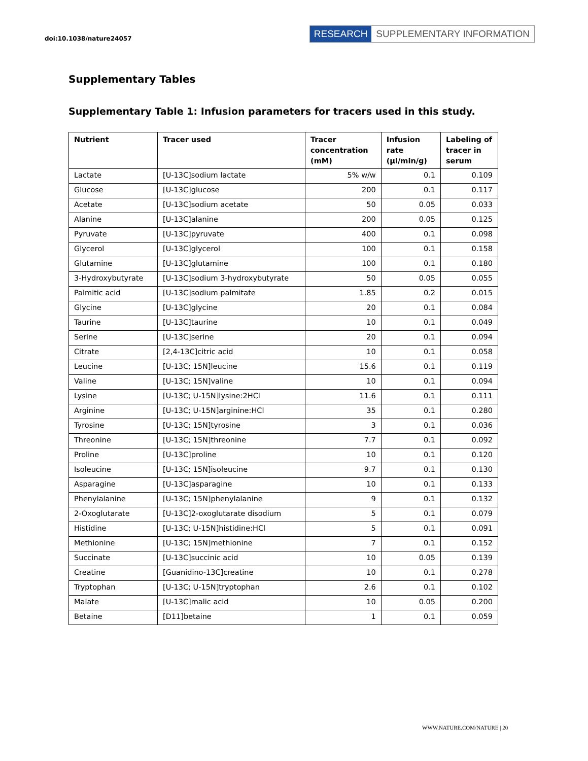doi:10.1038/nature24057
RESEARCH SUPPLEMENTARY INFORMATION
Supplementary Tables
Supplementary Table 1: Infusion parameters for tracers used in this study.
| Nutrient | Tracer used | Tracer concentration (mM) | Infusion rate (µl/min/g) | Labeling of tracer in serum |
| --- | --- | --- | --- | --- |
| Lactate | [U-13C]sodium lactate | 5% w/w | 0.1 | 0.109 |
| Glucose | [U-13C]glucose | 200 | 0.1 | 0.117 |
| Acetate | [U-13C]sodium acetate | 50 | 0.05 | 0.033 |
| Alanine | [U-13C]alanine | 200 | 0.05 | 0.125 |
| Pyruvate | [U-13C]pyruvate | 400 | 0.1 | 0.098 |
| Glycerol | [U-13C]glycerol | 100 | 0.1 | 0.158 |
| Glutamine | [U-13C]glutamine | 100 | 0.1 | 0.180 |
| 3-Hydroxybutyrate | [U-13C]sodium 3-hydroxybutyrate | 50 | 0.05 | 0.055 |
| Palmitic acid | [U-13C]sodium palmitate | 1.85 | 0.2 | 0.015 |
| Glycine | [U-13C]glycine | 20 | 0.1 | 0.084 |
| Taurine | [U-13C]taurine | 10 | 0.1 | 0.049 |
| Serine | [U-13C]serine | 20 | 0.1 | 0.094 |
| Citrate | [2,4-13C]citric acid | 10 | 0.1 | 0.058 |
| Leucine | [U-13C; 15N]leucine | 15.6 | 0.1 | 0.119 |
| Valine | [U-13C; 15N]valine | 10 | 0.1 | 0.094 |
| Lysine | [U-13C; U-15N]lysine:2HCl | 11.6 | 0.1 | 0.111 |
| Arginine | [U-13C; U-15N]arginine:HCl | 35 | 0.1 | 0.280 |
| Tyrosine | [U-13C; 15N]tyrosine | 3 | 0.1 | 0.036 |
| Threonine | [U-13C; 15N]threonine | 7.7 | 0.1 | 0.092 |
| Proline | [U-13C]proline | 10 | 0.1 | 0.120 |
| Isoleucine | [U-13C; 15N]isoleucine | 9.7 | 0.1 | 0.130 |
| Asparagine | [U-13C]asparagine | 10 | 0.1 | 0.133 |
| Phenylalanine | [U-13C; 15N]phenylalanine | 9 | 0.1 | 0.132 |
| 2-Oxoglutarate | [U-13C]2-oxoglutarate disodium | 5 | 0.1 | 0.079 |
| Histidine | [U-13C; U-15N]histidine:HCl | 5 | 0.1 | 0.091 |
| Methionine | [U-13C; 15N]methionine | 7 | 0.1 | 0.152 |
| Succinate | [U-13C]succinic acid | 10 | 0.05 | 0.139 |
| Creatine | [Guanidino-13C]creatine | 10 | 0.1 | 0.278 |
| Tryptophan | [U-13C; U-15N]tryptophan | 2.6 | 0.1 | 0.102 |
| Malate | [U-13C]malic acid | 10 | 0.05 | 0.200 |
| Betaine | [D11]betaine | 1 | 0.1 | 0.059 |
WWW.NATURE.COM/NATURE | 20